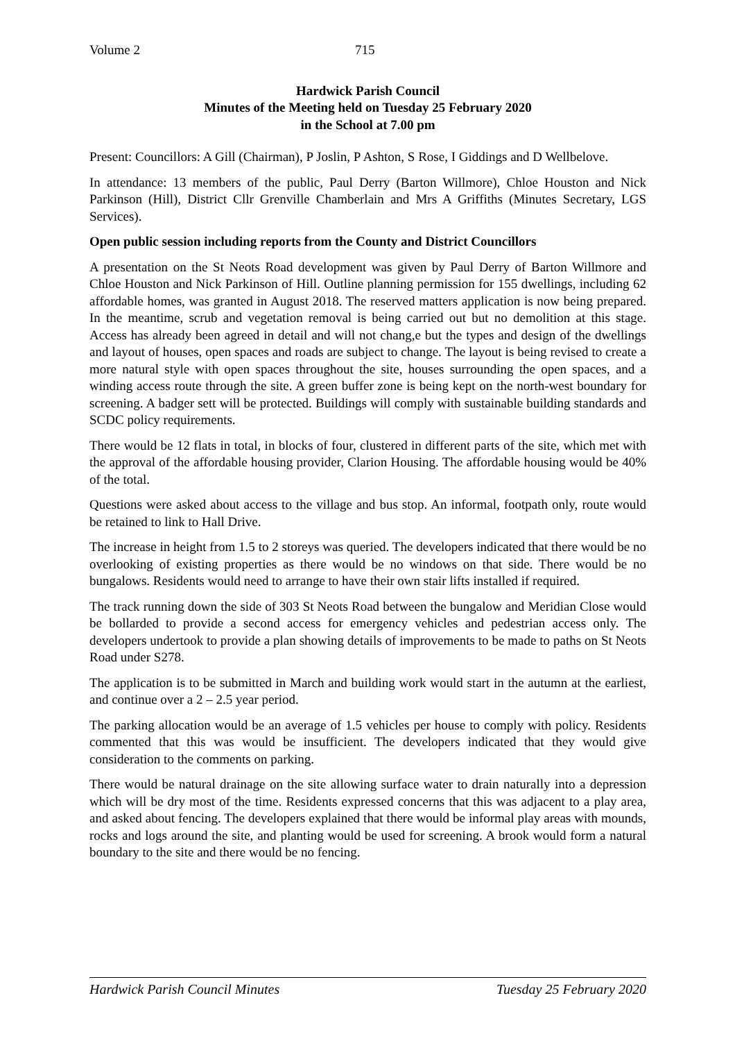Volume 2 715
Hardwick Parish Council
Minutes of the Meeting held on Tuesday 25 February 2020
in the School at 7.00 pm
Present: Councillors: A Gill (Chairman), P Joslin, P Ashton, S Rose, I Giddings and D Wellbelove.
In attendance: 13 members of the public, Paul Derry (Barton Willmore), Chloe Houston and Nick Parkinson (Hill), District Cllr Grenville Chamberlain and Mrs A Griffiths (Minutes Secretary, LGS Services).
Open public session including reports from the County and District Councillors
A presentation on the St Neots Road development was given by Paul Derry of Barton Willmore and Chloe Houston and Nick Parkinson of Hill. Outline planning permission for 155 dwellings, including 62 affordable homes, was granted in August 2018. The reserved matters application is now being prepared. In the meantime, scrub and vegetation removal is being carried out but no demolition at this stage. Access has already been agreed in detail and will not chang,e but the types and design of the dwellings and layout of houses, open spaces and roads are subject to change. The layout is being revised to create a more natural style with open spaces throughout the site, houses surrounding the open spaces, and a winding access route through the site. A green buffer zone is being kept on the north-west boundary for screening. A badger sett will be protected. Buildings will comply with sustainable building standards and SCDC policy requirements.
There would be 12 flats in total, in blocks of four, clustered in different parts of the site, which met with the approval of the affordable housing provider, Clarion Housing. The affordable housing would be 40% of the total.
Questions were asked about access to the village and bus stop. An informal, footpath only, route would be retained to link to Hall Drive.
The increase in height from 1.5 to 2 storeys was queried. The developers indicated that there would be no overlooking of existing properties as there would be no windows on that side. There would be no bungalows. Residents would need to arrange to have their own stair lifts installed if required.
The track running down the side of 303 St Neots Road between the bungalow and Meridian Close would be bollarded to provide a second access for emergency vehicles and pedestrian access only. The developers undertook to provide a plan showing details of improvements to be made to paths on St Neots Road under S278.
The application is to be submitted in March and building work would start in the autumn at the earliest, and continue over a 2 – 2.5 year period.
The parking allocation would be an average of 1.5 vehicles per house to comply with policy. Residents commented that this was would be insufficient. The developers indicated that they would give consideration to the comments on parking.
There would be natural drainage on the site allowing surface water to drain naturally into a depression which will be dry most of the time. Residents expressed concerns that this was adjacent to a play area, and asked about fencing. The developers explained that there would be informal play areas with mounds, rocks and logs around the site, and planting would be used for screening. A brook would form a natural boundary to the site and there would be no fencing.
Hardwick Parish Council Minutes Tuesday 25 February 2020